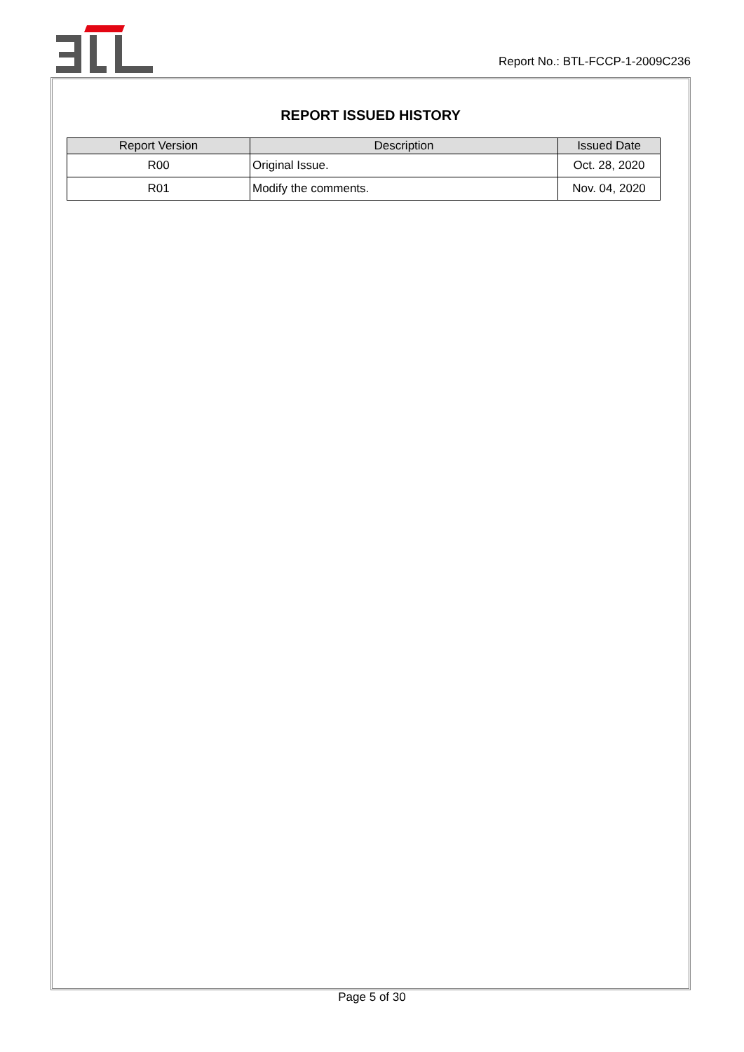Report No.: BTL-FCCP-1-2009C236
REPORT ISSUED HISTORY
| Report Version | Description | Issued Date |
| --- | --- | --- |
| R00 | Original Issue. | Oct. 28, 2020 |
| R01 | Modify the comments. | Nov. 04, 2020 |
Page 5 of 30